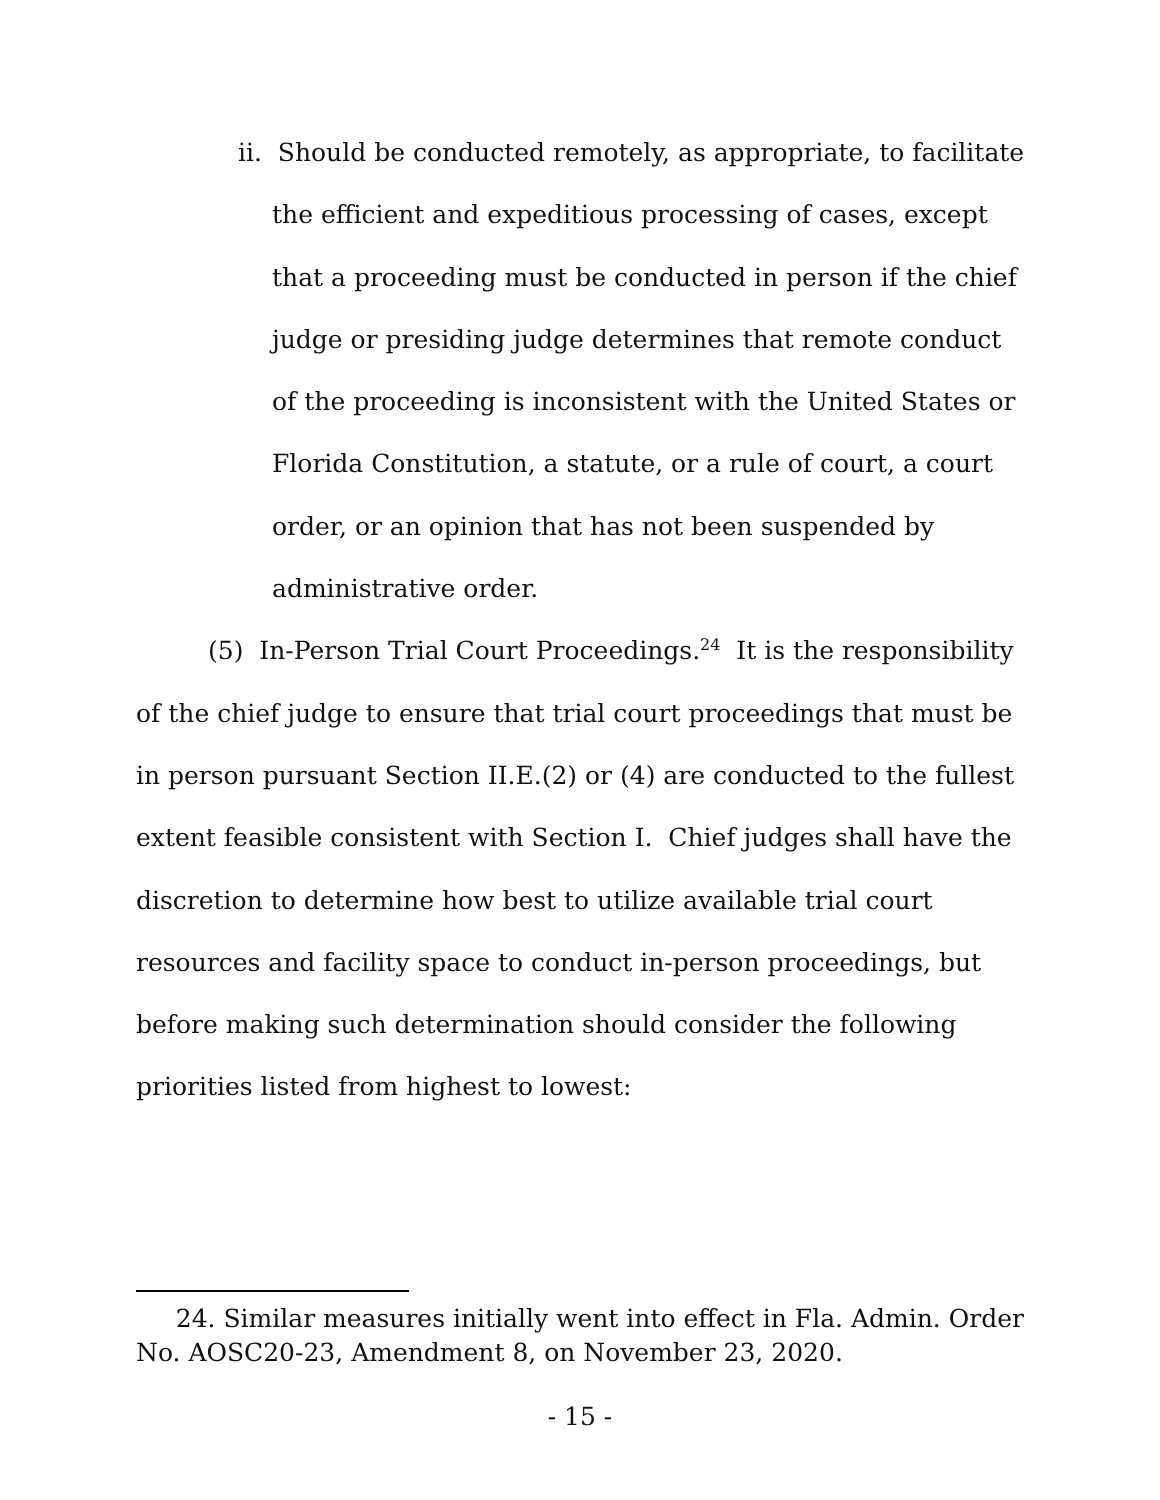ii. Should be conducted remotely, as appropriate, to facilitate the efficient and expeditious processing of cases, except that a proceeding must be conducted in person if the chief judge or presiding judge determines that remote conduct of the proceeding is inconsistent with the United States or Florida Constitution, a statute, or a rule of court, a court order, or an opinion that has not been suspended by administrative order.
(5) In-Person Trial Court Proceedings.<sup>24</sup> It is the responsibility of the chief judge to ensure that trial court proceedings that must be in person pursuant Section II.E.(2) or (4) are conducted to the fullest extent feasible consistent with Section I. Chief judges shall have the discretion to determine how best to utilize available trial court resources and facility space to conduct in-person proceedings, but before making such determination should consider the following priorities listed from highest to lowest:
24. Similar measures initially went into effect in Fla. Admin. Order No. AOSC20-23, Amendment 8, on November 23, 2020.
- 15 -